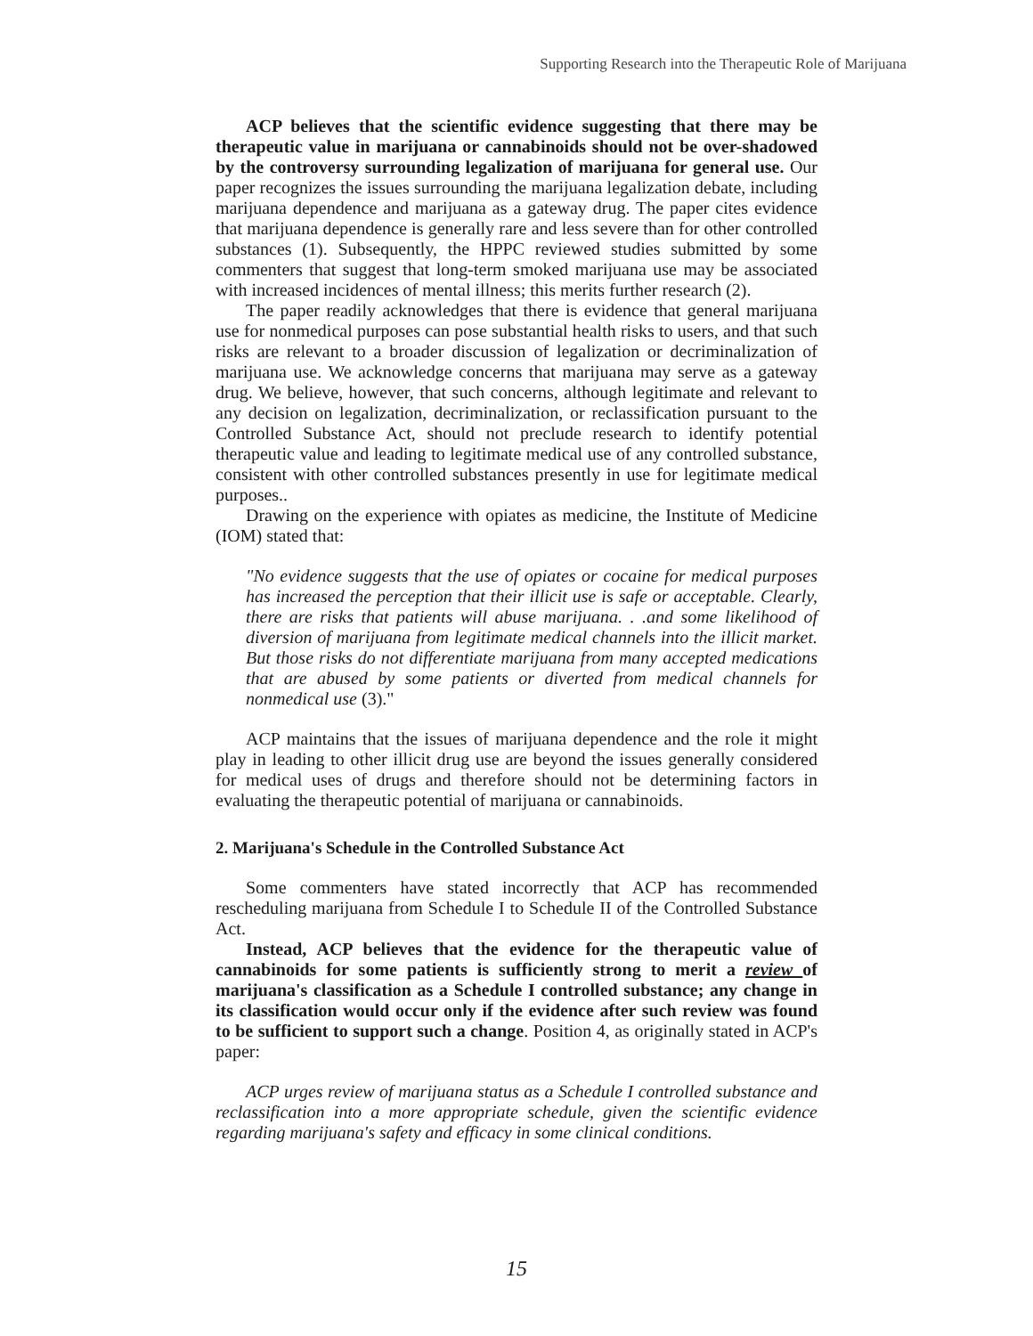Supporting Research into the Therapeutic Role of Marijuana
ACP believes that the scientific evidence suggesting that there may be therapeutic value in marijuana or cannabinoids should not be over-shadowed by the controversy surrounding legalization of marijuana for general use. Our paper recognizes the issues surrounding the marijuana legalization debate, including marijuana dependence and marijuana as a gateway drug. The paper cites evidence that marijuana dependence is generally rare and less severe than for other controlled substances (1). Subsequently, the HPPC reviewed studies submitted by some commenters that suggest that long-term smoked marijuana use may be associated with increased incidences of mental illness; this merits further research (2).
The paper readily acknowledges that there is evidence that general marijuana use for nonmedical purposes can pose substantial health risks to users, and that such risks are relevant to a broader discussion of legalization or decriminalization of marijuana use. We acknowledge concerns that marijuana may serve as a gateway drug. We believe, however, that such concerns, although legitimate and relevant to any decision on legalization, decriminalization, or reclassification pursuant to the Controlled Substance Act, should not preclude research to identify potential therapeutic value and leading to legitimate medical use of any controlled substance, consistent with other controlled substances presently in use for legitimate medical purposes..
Drawing on the experience with opiates as medicine, the Institute of Medicine (IOM) stated that:
"No evidence suggests that the use of opiates or cocaine for medical purposes has increased the perception that their illicit use is safe or acceptable. Clearly, there are risks that patients will abuse marijuana. . .and some likelihood of diversion of marijuana from legitimate medical channels into the illicit market. But those risks do not differentiate marijuana from many accepted medications that are abused by some patients or diverted from medical channels for nonmedical use (3)."
ACP maintains that the issues of marijuana dependence and the role it might play in leading to other illicit drug use are beyond the issues generally considered for medical uses of drugs and therefore should not be determining factors in evaluating the therapeutic potential of marijuana or cannabinoids.
2. Marijuana's Schedule in the Controlled Substance Act
Some commenters have stated incorrectly that ACP has recommended rescheduling marijuana from Schedule I to Schedule II of the Controlled Substance Act.
Instead, ACP believes that the evidence for the therapeutic value of cannabinoids for some patients is sufficiently strong to merit a review of marijuana's classification as a Schedule I controlled substance; any change in its classification would occur only if the evidence after such review was found to be sufficient to support such a change. Position 4, as originally stated in ACP's paper:
ACP urges review of marijuana status as a Schedule I controlled substance and reclassification into a more appropriate schedule, given the scientific evidence regarding marijuana's safety and efficacy in some clinical conditions.
15